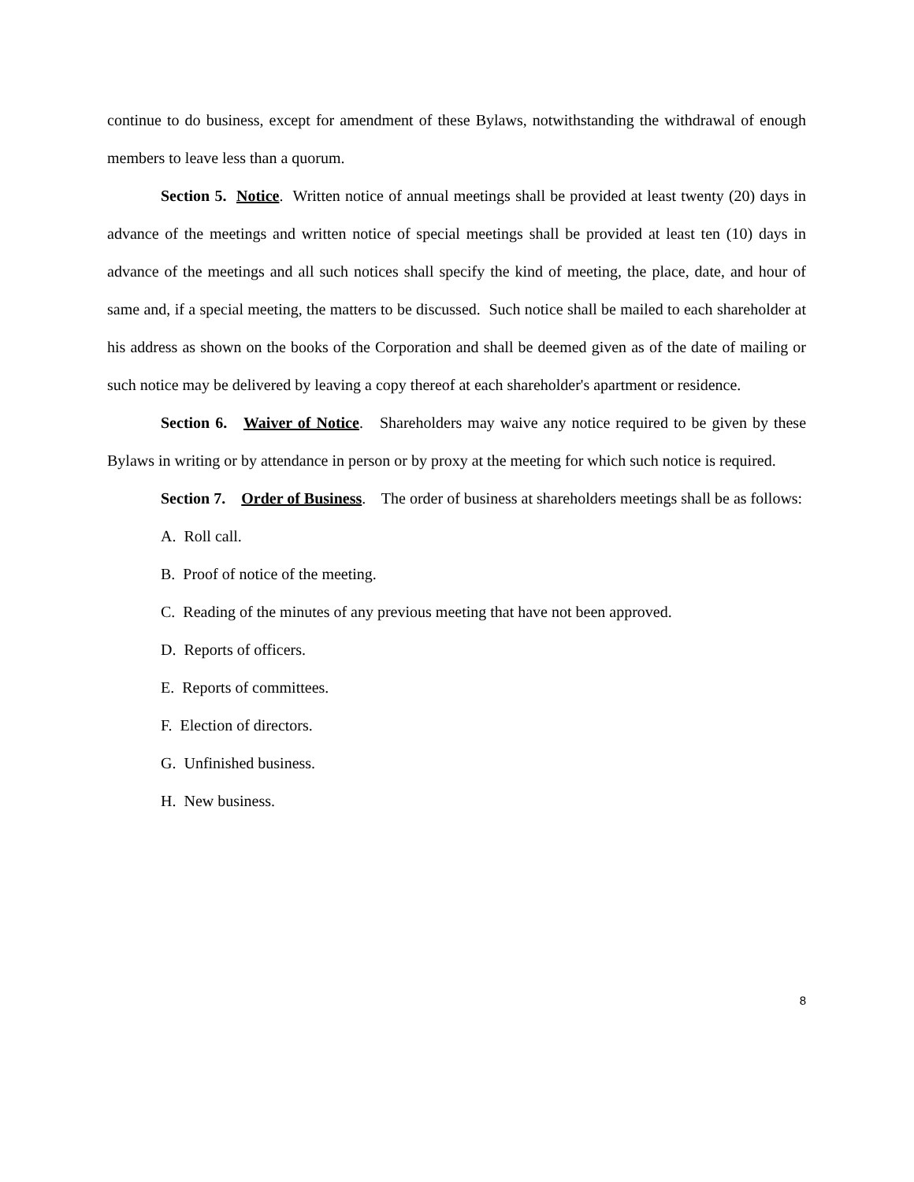continue to do business, except for amendment of these Bylaws, notwithstanding the withdrawal of enough members to leave less than a quorum.
Section 5. Notice. Written notice of annual meetings shall be provided at least twenty (20) days in advance of the meetings and written notice of special meetings shall be provided at least ten (10) days in advance of the meetings and all such notices shall specify the kind of meeting, the place, date, and hour of same and, if a special meeting, the matters to be discussed. Such notice shall be mailed to each shareholder at his address as shown on the books of the Corporation and shall be deemed given as of the date of mailing or such notice may be delivered by leaving a copy thereof at each shareholder's apartment or residence.
Section 6. Waiver of Notice. Shareholders may waive any notice required to be given by these Bylaws in writing or by attendance in person or by proxy at the meeting for which such notice is required.
Section 7. Order of Business. The order of business at shareholders meetings shall be as follows:
A. Roll call.
B. Proof of notice of the meeting.
C. Reading of the minutes of any previous meeting that have not been approved.
D. Reports of officers.
E. Reports of committees.
F. Election of directors.
G. Unfinished business.
H. New business.
8